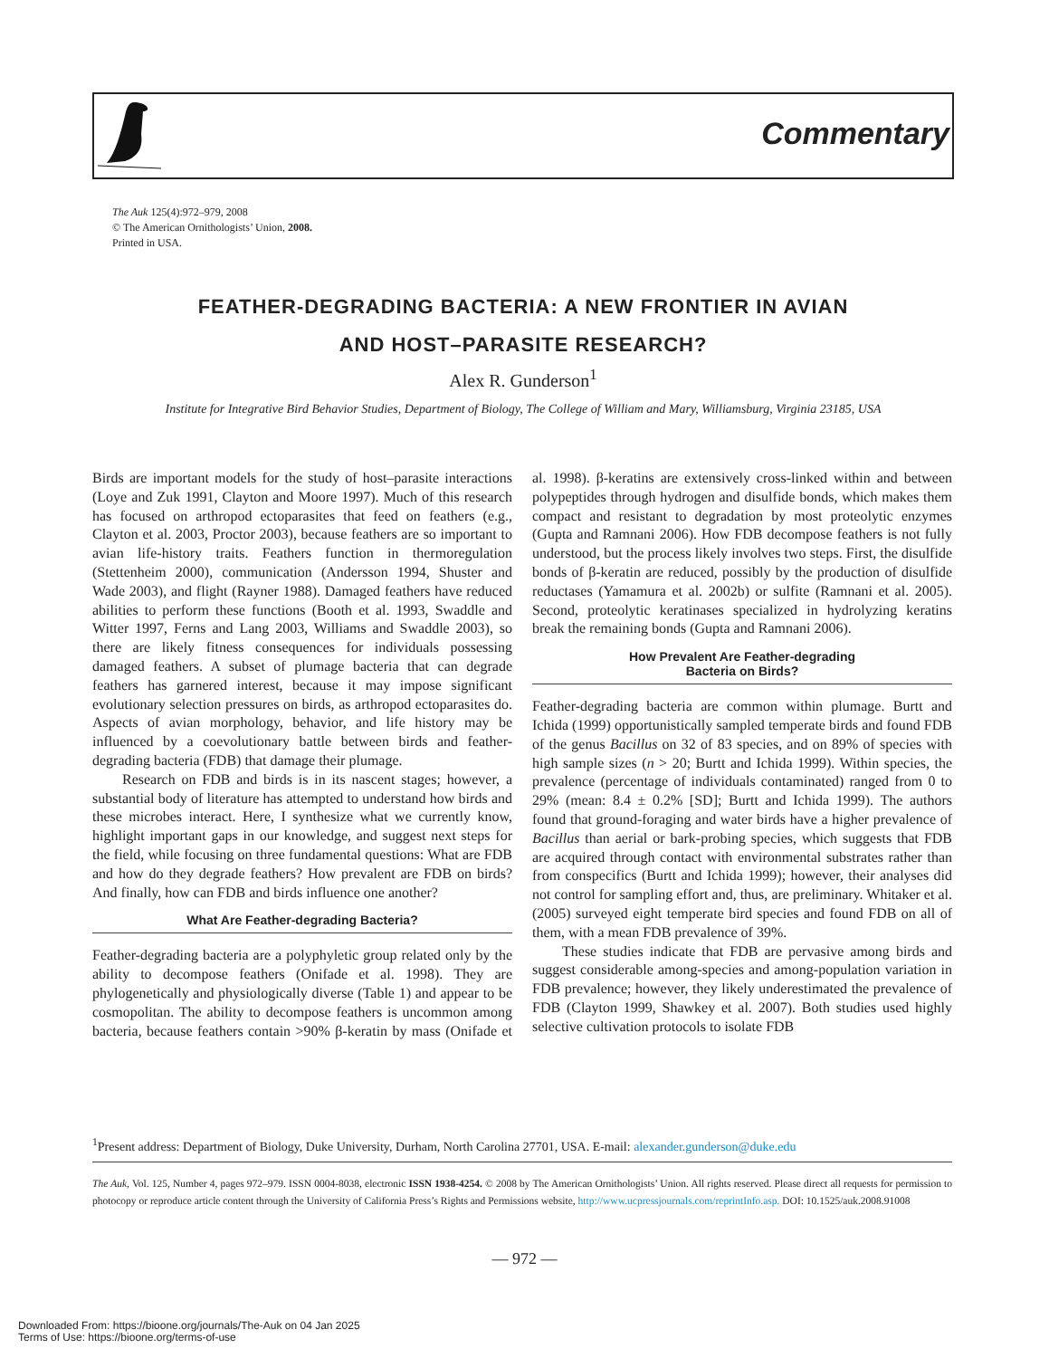Commentary
The Auk 125(4):972–979, 2008
© The American Ornithologists’ Union, 2008.
Printed in USA.
FEATHER-DEGRADING BACTERIA: A NEW FRONTIER IN AVIAN
AND HOST–PARASITE RESEARCH?
Alex R. Gunderson<sup>1</sup>
Institute for Integrative Bird Behavior Studies, Department of Biology, The College of William and Mary, Williamsburg, Virginia 23185, USA
Birds are important models for the study of host–parasite interactions (Loye and Zuk 1991, Clayton and Moore 1997). Much of this research has focused on arthropod ectoparasites that feed on feathers (e.g., Clayton et al. 2003, Proctor 2003), because feathers are so important to avian life-history traits. Feathers function in thermoregulation (Stettenheim 2000), communication (Andersson 1994, Shuster and Wade 2003), and flight (Rayner 1988). Damaged feathers have reduced abilities to perform these functions (Booth et al. 1993, Swaddle and Witter 1997, Ferns and Lang 2003, Williams and Swaddle 2003), so there are likely fitness consequences for individuals possessing damaged feathers. A subset of plumage bacteria that can degrade feathers has garnered interest, because it may impose significant evolutionary selection pressures on birds, as arthropod ectoparasites do. Aspects of avian morphology, behavior, and life history may be influenced by a coevolutionary battle between birds and feather-degrading bacteria (FDB) that damage their plumage.
Research on FDB and birds is in its nascent stages; however, a substantial body of literature has attempted to understand how birds and these microbes interact. Here, I synthesize what we currently know, highlight important gaps in our knowledge, and suggest next steps for the field, while focusing on three fundamental questions: What are FDB and how do they degrade feathers? How prevalent are FDB on birds? And finally, how can FDB and birds influence one another?
What Are Feather-degrading Bacteria?
Feather-degrading bacteria are a polyphyletic group related only by the ability to decompose feathers (Onifade et al. 1998). They are phylogenetically and physiologically diverse (Table 1) and appear to be cosmopolitan. The ability to decompose feathers is uncommon among bacteria, because feathers contain >90% β-keratin by mass (Onifade et al. 1998). β-keratins are extensively cross-linked within and between polypeptides through hydrogen and disulfide bonds, which makes them compact and resistant to degradation by most proteolytic enzymes (Gupta and Ramnani 2006). How FDB decompose feathers is not fully understood, but the process likely involves two steps. First, the disulfide bonds of β-keratin are reduced, possibly by the production of disulfide reductases (Yamamura et al. 2002b) or sulfite (Ramnani et al. 2005). Second, proteolytic keratinases specialized in hydrolyzing keratins break the remaining bonds (Gupta and Ramnani 2006).
How Prevalent Are Feather-degrading
Bacteria on Birds?
Feather-degrading bacteria are common within plumage. Burtt and Ichida (1999) opportunistically sampled temperate birds and found FDB of the genus Bacillus on 32 of 83 species, and on 89% of species with high sample sizes (n > 20; Burtt and Ichida 1999). Within species, the prevalence (percentage of individuals contaminated) ranged from 0 to 29% (mean: 8.4 ± 0.2% [SD]; Burtt and Ichida 1999). The authors found that ground-foraging and water birds have a higher prevalence of Bacillus than aerial or bark-probing species, which suggests that FDB are acquired through contact with environmental substrates rather than from conspecifics (Burtt and Ichida 1999); however, their analyses did not control for sampling effort and, thus, are preliminary. Whitaker et al. (2005) surveyed eight temperate bird species and found FDB on all of them, with a mean FDB prevalence of 39%.
These studies indicate that FDB are pervasive among birds and suggest considerable among-species and among-population variation in FDB prevalence; however, they likely underestimated the prevalence of FDB (Clayton 1999, Shawkey et al. 2007). Both studies used highly selective cultivation protocols to isolate FDB
<sup>1</sup> Present address: Department of Biology, Duke University, Durham, North Carolina 27701, USA. E-mail: alexander.gunderson@duke.edu
The Auk, Vol. 125, Number 4, pages 972–979. ISSN 0004-8038, electronic ISSN 1938-4254. © 2008 by The American Ornithologists’ Union. All rights reserved. Please direct all requests for permission to photocopy or reproduce article content through the University of California Press’s Rights and Permissions website, http://www.ucpressjournals.com/reprintInfo.asp. DOI: 10.1525/auk.2008.91008
— 972 —
Downloaded From: https://bioone.org/journals/The-Auk on 04 Jan 2025
Terms of Use: https://bioone.org/terms-of-use